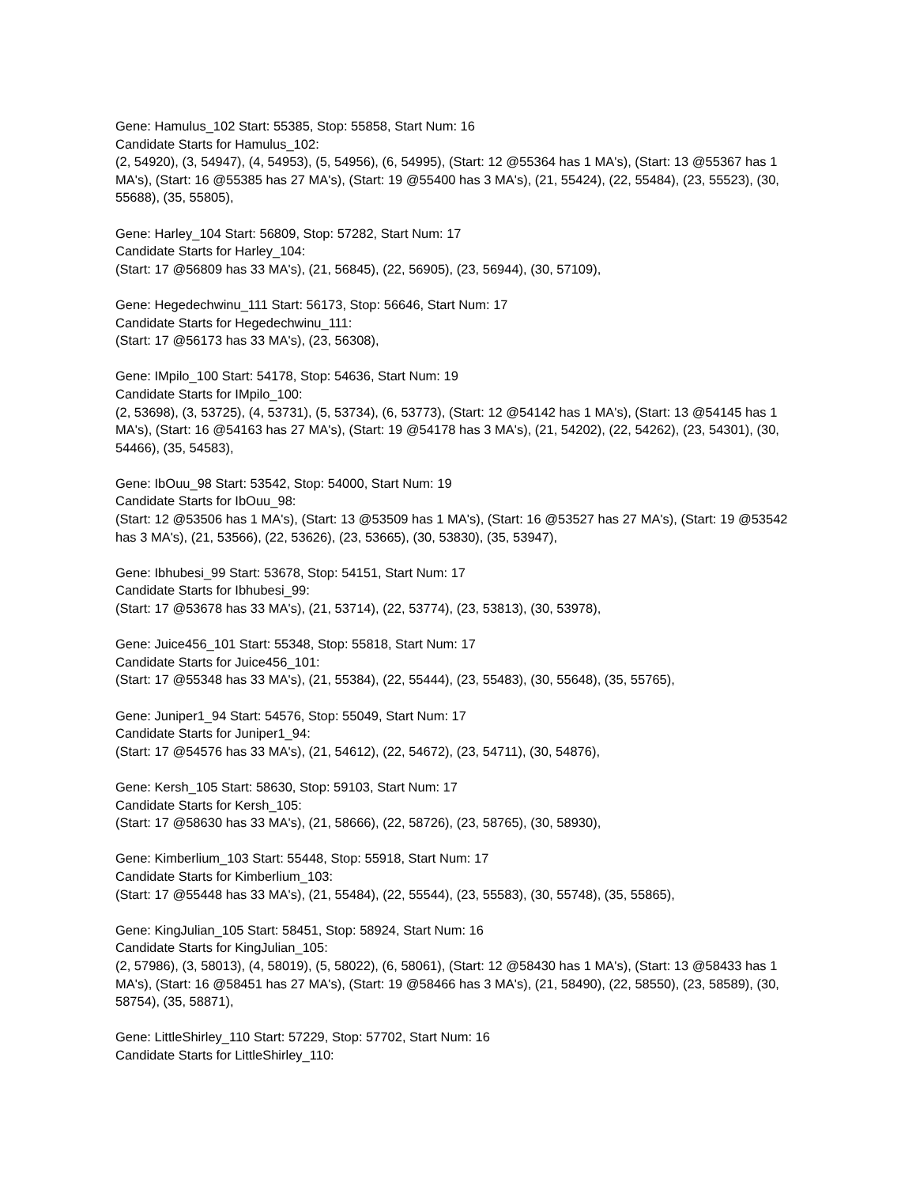Gene: Hamulus_102 Start: 55385, Stop: 55858, Start Num: 16
Candidate Starts for Hamulus_102:
(2, 54920), (3, 54947), (4, 54953), (5, 54956), (6, 54995), (Start: 12 @55364 has 1 MA's), (Start: 13 @55367 has 1 MA's), (Start: 16 @55385 has 27 MA's), (Start: 19 @55400 has 3 MA's), (21, 55424), (22, 55484), (23, 55523), (30, 55688), (35, 55805),
Gene: Harley_104 Start: 56809, Stop: 57282, Start Num: 17
Candidate Starts for Harley_104:
(Start: 17 @56809 has 33 MA's), (21, 56845), (22, 56905), (23, 56944), (30, 57109),
Gene: Hegedechwinu_111 Start: 56173, Stop: 56646, Start Num: 17
Candidate Starts for Hegedechwinu_111:
(Start: 17 @56173 has 33 MA's), (23, 56308),
Gene: IMpilo_100 Start: 54178, Stop: 54636, Start Num: 19
Candidate Starts for IMpilo_100:
(2, 53698), (3, 53725), (4, 53731), (5, 53734), (6, 53773), (Start: 12 @54142 has 1 MA's), (Start: 13 @54145 has 1 MA's), (Start: 16 @54163 has 27 MA's), (Start: 19 @54178 has 3 MA's), (21, 54202), (22, 54262), (23, 54301), (30, 54466), (35, 54583),
Gene: IbOuu_98 Start: 53542, Stop: 54000, Start Num: 19
Candidate Starts for IbOuu_98:
(Start: 12 @53506 has 1 MA's), (Start: 13 @53509 has 1 MA's), (Start: 16 @53527 has 27 MA's), (Start: 19 @53542 has 3 MA's), (21, 53566), (22, 53626), (23, 53665), (30, 53830), (35, 53947),
Gene: Ibhubesi_99 Start: 53678, Stop: 54151, Start Num: 17
Candidate Starts for Ibhubesi_99:
(Start: 17 @53678 has 33 MA's), (21, 53714), (22, 53774), (23, 53813), (30, 53978),
Gene: Juice456_101 Start: 55348, Stop: 55818, Start Num: 17
Candidate Starts for Juice456_101:
(Start: 17 @55348 has 33 MA's), (21, 55384), (22, 55444), (23, 55483), (30, 55648), (35, 55765),
Gene: Juniper1_94 Start: 54576, Stop: 55049, Start Num: 17
Candidate Starts for Juniper1_94:
(Start: 17 @54576 has 33 MA's), (21, 54612), (22, 54672), (23, 54711), (30, 54876),
Gene: Kersh_105 Start: 58630, Stop: 59103, Start Num: 17
Candidate Starts for Kersh_105:
(Start: 17 @58630 has 33 MA's), (21, 58666), (22, 58726), (23, 58765), (30, 58930),
Gene: Kimberlium_103 Start: 55448, Stop: 55918, Start Num: 17
Candidate Starts for Kimberlium_103:
(Start: 17 @55448 has 33 MA's), (21, 55484), (22, 55544), (23, 55583), (30, 55748), (35, 55865),
Gene: KingJulian_105 Start: 58451, Stop: 58924, Start Num: 16
Candidate Starts for KingJulian_105:
(2, 57986), (3, 58013), (4, 58019), (5, 58022), (6, 58061), (Start: 12 @58430 has 1 MA's), (Start: 13 @58433 has 1 MA's), (Start: 16 @58451 has 27 MA's), (Start: 19 @58466 has 3 MA's), (21, 58490), (22, 58550), (23, 58589), (30, 58754), (35, 58871),
Gene: LittleShirley_110 Start: 57229, Stop: 57702, Start Num: 16
Candidate Starts for LittleShirley_110: